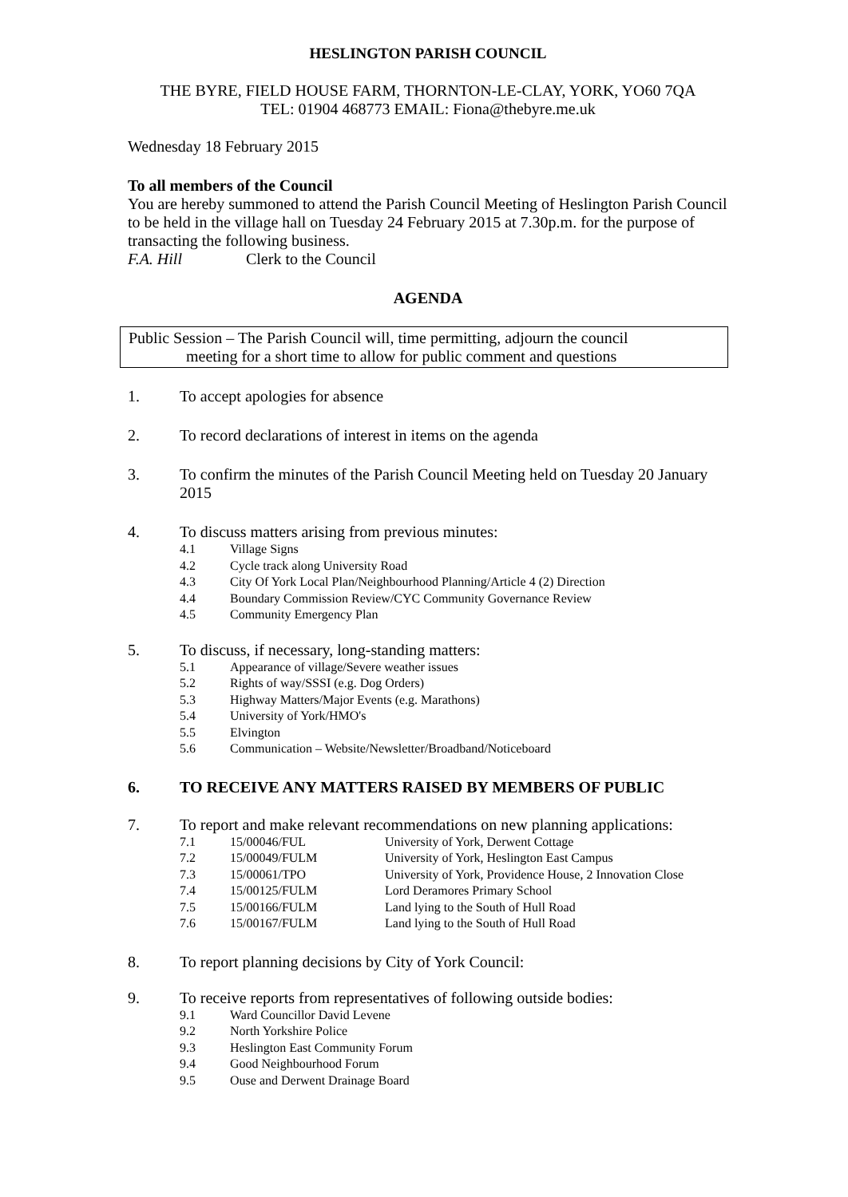HESLINGTON PARISH COUNCIL
THE BYRE, FIELD HOUSE FARM, THORNTON-LE-CLAY, YORK, YO60 7QA
TEL: 01904 468773 EMAIL: Fiona@thebyre.me.uk
Wednesday 18 February 2015
To all members of the Council
You are hereby summoned to attend the Parish Council Meeting of Heslington Parish Council to be held in the village hall on Tuesday 24 February 2015 at 7.30p.m. for the purpose of transacting the following business.
F.A. Hill Clerk to the Council
AGENDA
Public Session – The Parish Council will, time permitting, adjourn the council
meeting for a short time to allow for public comment and questions
1. To accept apologies for absence
2. To record declarations of interest in items on the agenda
3. To confirm the minutes of the Parish Council Meeting held on Tuesday 20 January 2015
4. To discuss matters arising from previous minutes:
4.1 Village Signs
4.2 Cycle track along University Road
4.3 City Of York Local Plan/Neighbourhood Planning/Article 4 (2) Direction
4.4 Boundary Commission Review/CYC Community Governance Review
4.5 Community Emergency Plan
5. To discuss, if necessary, long-standing matters:
5.1 Appearance of village/Severe weather issues
5.2 Rights of way/SSSI (e.g. Dog Orders)
5.3 Highway Matters/Major Events (e.g. Marathons)
5.4 University of York/HMO's
5.5 Elvington
5.6 Communication – Website/Newsletter/Broadband/Noticeboard
6. TO RECEIVE ANY MATTERS RAISED BY MEMBERS OF PUBLIC
7. To report and make relevant recommendations on new planning applications:
7.1 15/00046/FUL University of York, Derwent Cottage
7.2 15/00049/FULM University of York, Heslington East Campus
7.3 15/00061/TPO University of York, Providence House, 2 Innovation Close
7.4 15/00125/FULM Lord Deramores Primary School
7.5 15/00166/FULM Land lying to the South of Hull Road
7.6 15/00167/FULM Land lying to the South of Hull Road
8. To report planning decisions by City of York Council:
9. To receive reports from representatives of following outside bodies:
9.1 Ward Councillor David Levene
9.2 North Yorkshire Police
9.3 Heslington East Community Forum
9.4 Good Neighbourhood Forum
9.5 Ouse and Derwent Drainage Board